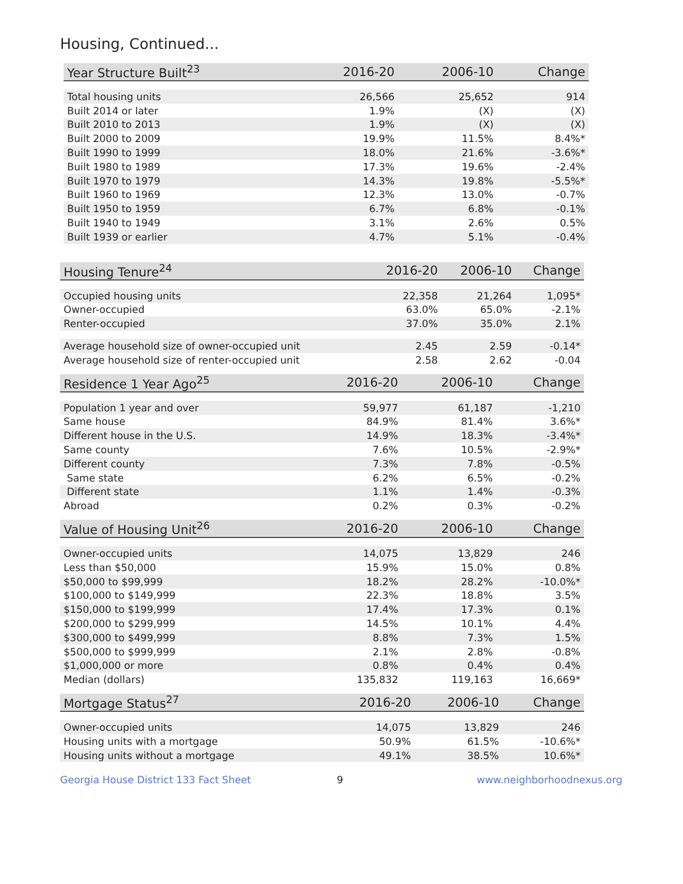Housing, Continued...
| Year Structure Built<sup>23</sup> | 2016-20 | 2006-10 | Change |
| --- | --- | --- | --- |
| Total housing units | 26,566 | 25,652 | 914 |
| Built 2014 or later | 1.9% | (X) | (X) |
| Built 2010 to 2013 | 1.9% | (X) | (X) |
| Built 2000 to 2009 | 19.9% | 11.5% | 8.4%* |
| Built 1990 to 1999 | 18.0% | 21.6% | -3.6%* |
| Built 1980 to 1989 | 17.3% | 19.6% | -2.4% |
| Built 1970 to 1979 | 14.3% | 19.8% | -5.5%* |
| Built 1960 to 1969 | 12.3% | 13.0% | -0.7% |
| Built 1950 to 1959 | 6.7% | 6.8% | -0.1% |
| Built 1940 to 1949 | 3.1% | 2.6% | 0.5% |
| Built 1939 or earlier | 4.7% | 5.1% | -0.4% |
| Housing Tenure<sup>24</sup> | 2016-20 | 2006-10 | Change |
| --- | --- | --- | --- |
| Occupied housing units | 22,358 | 21,264 | 1,095* |
| Owner-occupied | 63.0% | 65.0% | -2.1% |
| Renter-occupied | 37.0% | 35.0% | 2.1% |
| Average household size of owner-occupied unit | 2.45 | 2.59 | -0.14* |
| Average household size of renter-occupied unit | 2.58 | 2.62 | -0.04 |
| Residence 1 Year Ago<sup>25</sup> | 2016-20 | 2006-10 | Change |
| --- | --- | --- | --- |
| Population 1 year and over | 59,977 | 61,187 | -1,210 |
| Same house | 84.9% | 81.4% | 3.6%* |
| Different house in the U.S. | 14.9% | 18.3% | -3.4%* |
| Same county | 7.6% | 10.5% | -2.9%* |
| Different county | 7.3% | 7.8% | -0.5% |
| Same state | 6.2% | 6.5% | -0.2% |
| Different state | 1.1% | 1.4% | -0.3% |
| Abroad | 0.2% | 0.3% | -0.2% |
| Value of Housing Unit<sup>26</sup> | 2016-20 | 2006-10 | Change |
| --- | --- | --- | --- |
| Owner-occupied units | 14,075 | 13,829 | 246 |
| Less than $50,000 | 15.9% | 15.0% | 0.8% |
| $50,000 to $99,999 | 18.2% | 28.2% | -10.0%* |
| $100,000 to $149,999 | 22.3% | 18.8% | 3.5% |
| $150,000 to $199,999 | 17.4% | 17.3% | 0.1% |
| $200,000 to $299,999 | 14.5% | 10.1% | 4.4% |
| $300,000 to $499,999 | 8.8% | 7.3% | 1.5% |
| $500,000 to $999,999 | 2.1% | 2.8% | -0.8% |
| $1,000,000 or more | 0.8% | 0.4% | 0.4% |
| Median (dollars) | 135,832 | 119,163 | 16,669* |
| Mortgage Status<sup>27</sup> | 2016-20 | 2006-10 | Change |
| --- | --- | --- | --- |
| Owner-occupied units | 14,075 | 13,829 | 246 |
| Housing units with a mortgage | 50.9% | 61.5% | -10.6%* |
| Housing units without a mortgage | 49.1% | 38.5% | 10.6%* |
Georgia House District 133 Fact Sheet 9 www.neighborhoodnexus.org